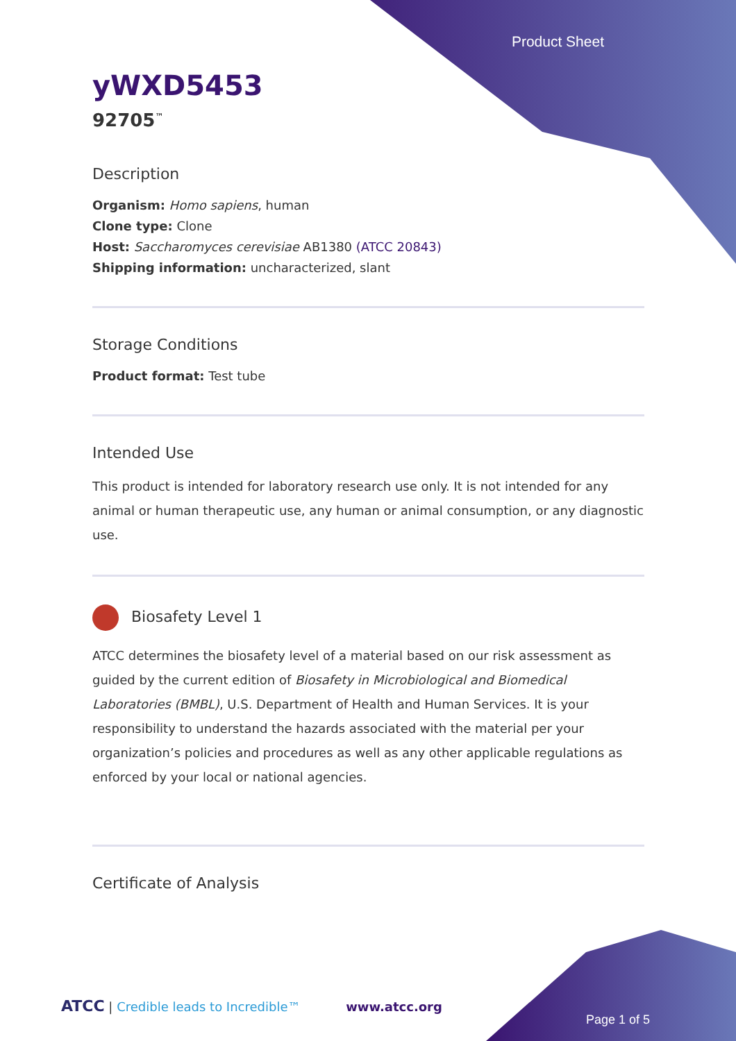Product Sheet
yWXD5453
92705<sup>™</sup>
Description
Organism: Homo sapiens, human
Clone type: Clone
Host: Saccharomyces cerevisiae AB1380 (ATCC 20843)
Shipping information: uncharacterized, slant
Storage Conditions
Product format: Test tube
Intended Use
This product is intended for laboratory research use only. It is not intended for any animal or human therapeutic use, any human or animal consumption, or any diagnostic use.
Biosafety Level 1
ATCC determines the biosafety level of a material based on our risk assessment as guided by the current edition of Biosafety in Microbiological and Biomedical Laboratories (BMBL), U.S. Department of Health and Human Services. It is your responsibility to understand the hazards associated with the material per your organization’s policies and procedures as well as any other applicable regulations as enforced by your local or national agencies.
Certificate of Analysis
ATCC | Credible leads to Incredible™ www.atcc.org
Page 1 of 5